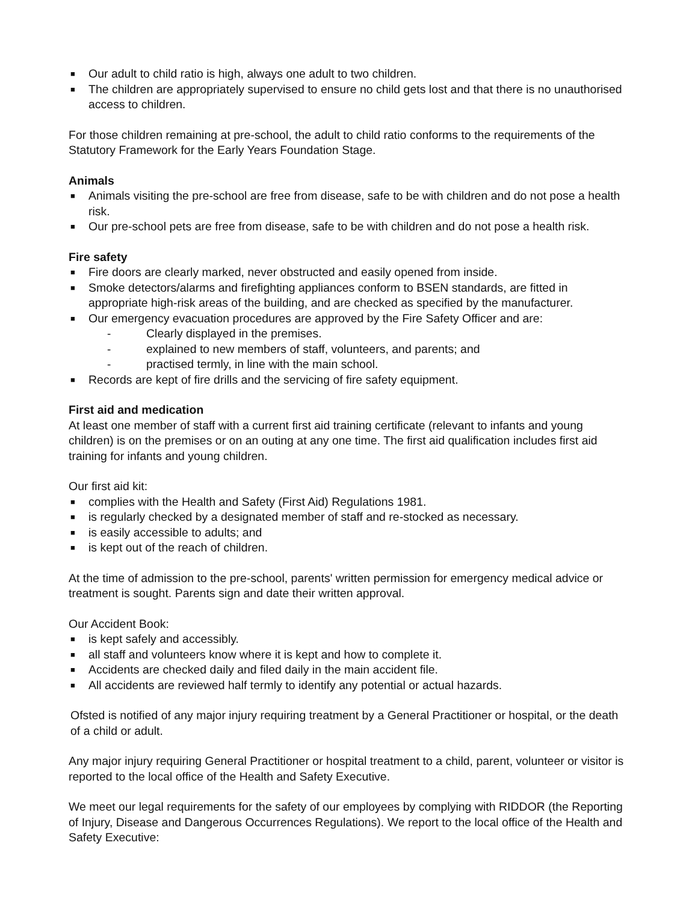■ Our adult to child ratio is high, always one adult to two children.
■ The children are appropriately supervised to ensure no child gets lost and that there is no unauthorised access to children.
For those children remaining at pre-school, the adult to child ratio conforms to the requirements of the Statutory Framework for the Early Years Foundation Stage.
Animals
■ Animals visiting the pre-school are free from disease, safe to be with children and do not pose a health risk.
■ Our pre-school pets are free from disease, safe to be with children and do not pose a health risk.
Fire safety
■ Fire doors are clearly marked, never obstructed and easily opened from inside.
■ Smoke detectors/alarms and firefighting appliances conform to BSEN standards, are fitted in appropriate high-risk areas of the building, and are checked as specified by the manufacturer.
■ Our emergency evacuation procedures are approved by the Fire Safety Officer and are:
- Clearly displayed in the premises.
- explained to new members of staff, volunteers, and parents; and
- practised termly, in line with the main school.
■ Records are kept of fire drills and the servicing of fire safety equipment.
First aid and medication
At least one member of staff with a current first aid training certificate (relevant to infants and young children) is on the premises or on an outing at any one time. The first aid qualification includes first aid training for infants and young children.
Our first aid kit:
■ complies with the Health and Safety (First Aid) Regulations 1981.
■ is regularly checked by a designated member of staff and re-stocked as necessary.
■ is easily accessible to adults; and
■ is kept out of the reach of children.
At the time of admission to the pre-school, parents' written permission for emergency medical advice or treatment is sought. Parents sign and date their written approval.
Our Accident Book:
■ is kept safely and accessibly.
■ all staff and volunteers know where it is kept and how to complete it.
■ Accidents are checked daily and filed daily in the main accident file.
■ All accidents are reviewed half termly to identify any potential or actual hazards.
Ofsted is notified of any major injury requiring treatment by a General Practitioner or hospital, or the death of a child or adult.
Any major injury requiring General Practitioner or hospital treatment to a child, parent, volunteer or visitor is reported to the local office of the Health and Safety Executive.
We meet our legal requirements for the safety of our employees by complying with RIDDOR (the Reporting of Injury, Disease and Dangerous Occurrences Regulations). We report to the local office of the Health and Safety Executive: